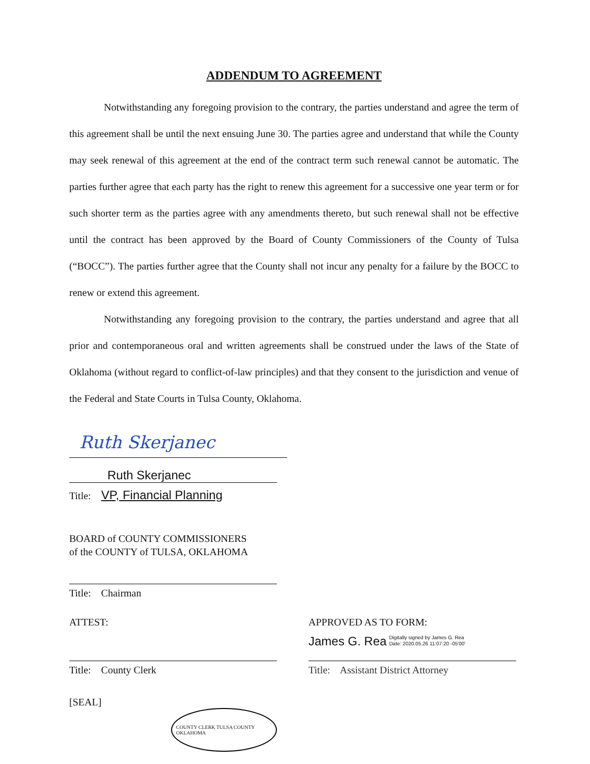ADDENDUM TO AGREEMENT
Notwithstanding any foregoing provision to the contrary, the parties understand and agree the term of this agreement shall be until the next ensuing June 30. The parties agree and understand that while the County may seek renewal of this agreement at the end of the contract term such renewal cannot be automatic. The parties further agree that each party has the right to renew this agreement for a successive one year term or for such shorter term as the parties agree with any amendments thereto, but such renewal shall not be effective until the contract has been approved by the Board of County Commissioners of the County of Tulsa (“BOCC”). The parties further agree that the County shall not incur any penalty for a failure by the BOCC to renew or extend this agreement.
Notwithstanding any foregoing provision to the contrary, the parties understand and agree that all prior and contemporaneous oral and written agreements shall be construed under the laws of the State of Oklahoma (without regard to conflict-of-law principles) and that they consent to the jurisdiction and venue of the Federal and State Courts in Tulsa County, Oklahoma.
Ruth Skerjanec
Ruth Skerjanec
Title: VP, Financial Planning
BOARD of COUNTY COMMISSIONERS
of the COUNTY of TULSA, OKLAHOMA
Title: Chairman
ATTEST:
Title: County Clerk
[SEAL] COUNTY CLERK TULSA COUNTY OKLAHOMA
APPROVED AS TO FORM:
James G. Rea Digitally signed by James G. Rea
Date: 2020.05.26 11:07:20 -05'00'
Title: Assistant District Attorney